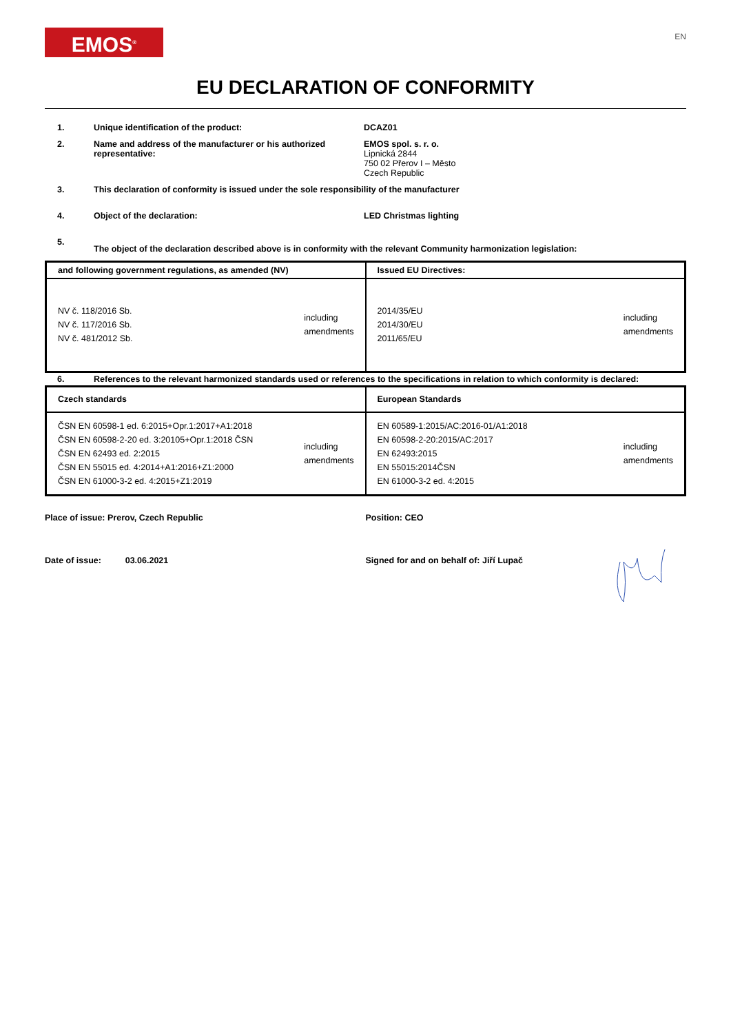EMOS<sup>®</sup>
EN
EU DECLARATION OF CONFORMITY
1. Unique identification of the product: DCAZ01
2. Name and address of the manufacturer or his authorized representative:
EMOS spol. s. r. o.
Lipnická 2844
750 02 Přerov I – Město
Czech Republic
3. This declaration of conformity is issued under the sole responsibility of the manufacturer
4. Object of the declaration: LED Christmas lighting
5.
The object of the declaration described above is in conformity with the relevant Community harmonization legislation:
| and following government regulations, as amended (NV) | Issued EU Directives: |
| --- | --- |
| NV č. 118/2016 Sb. NV č. 117/2016 Sb. NV č. 481/2012 Sb. including amendments | 2014/35/EU 2014/30/EU 2011/65/EU including amendments |
6. References to the relevant harmonized standards used or references to the specifications in relation to which conformity is declared:
| Czech standards | European Standards |
| --- | --- |
| ČSN EN 60598-1 ed. 6:2015+Opr.1:2017+A1:2018 ČSN EN 60598-2-20 ed. 3:20105+Opr.1:2018 ČSN ČSN EN 62493 ed. 2:2015 ČSN EN 55015 ed. 4:2014+A1:2016+Z1:2000 ČSN EN 61000-3-2 ed. 4:2015+Z1:2019 including amendments | EN 60589-1:2015/AC:2016-01/A1:2018 EN 60598-2-20:2015/AC:2017 EN 62493:2015 EN 55015:2014ČSN EN 61000-3-2 ed. 4:2015 including amendments |
Place of issue: Prerov, Czech Republic Position: CEO
Date of issue: 03.06.2021 Signed for and on behalf of: Jiří Lupač